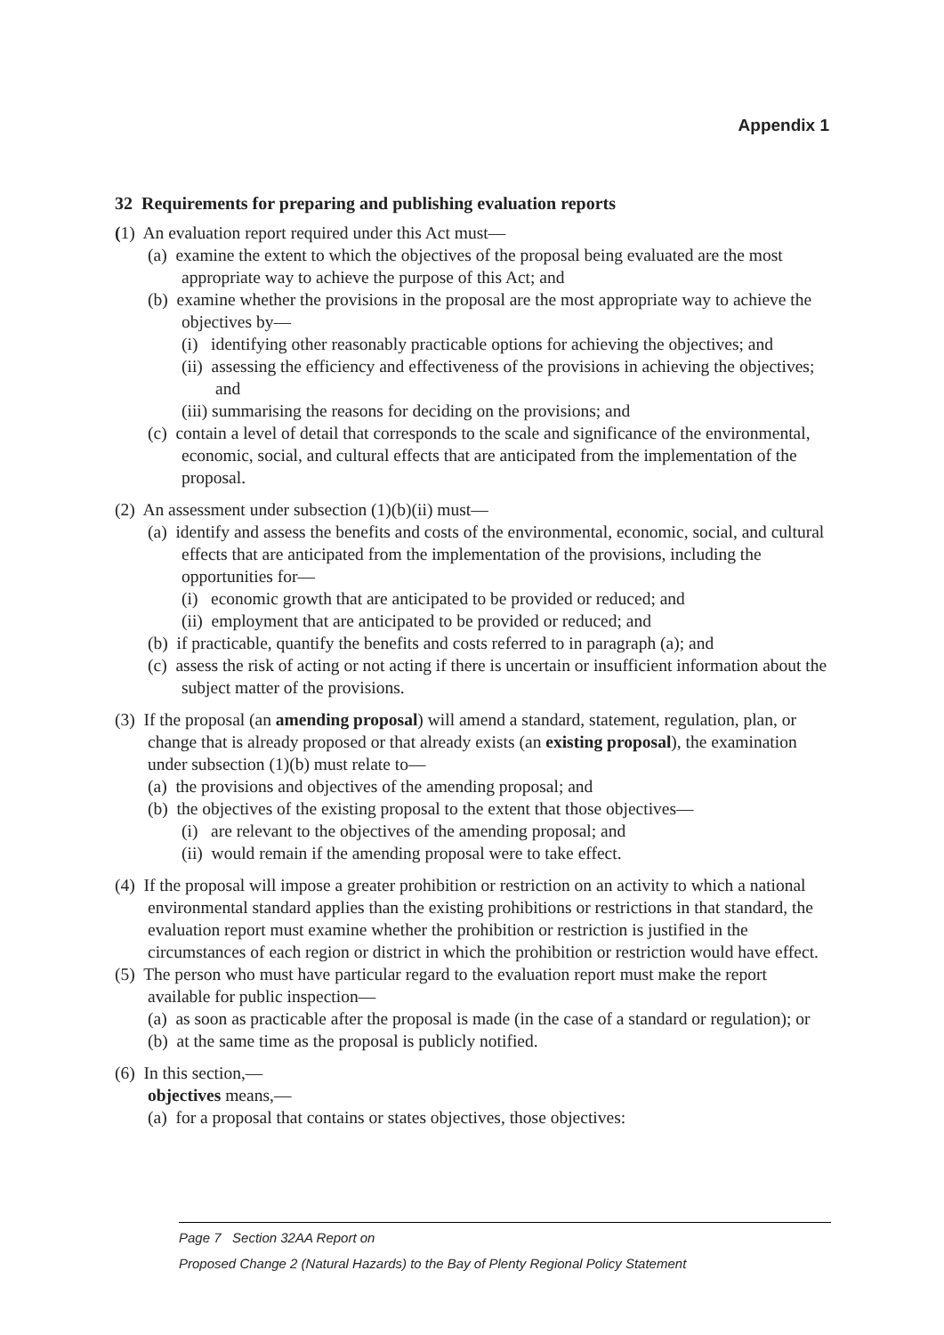Appendix 1
32 Requirements for preparing and publishing evaluation reports
(1) An evaluation report required under this Act must—
(a) examine the extent to which the objectives of the proposal being evaluated are the most appropriate way to achieve the purpose of this Act; and
(b) examine whether the provisions in the proposal are the most appropriate way to achieve the objectives by—
(i) identifying other reasonably practicable options for achieving the objectives; and
(ii) assessing the efficiency and effectiveness of the provisions in achieving the objectives; and
(iii) summarising the reasons for deciding on the provisions; and
(c) contain a level of detail that corresponds to the scale and significance of the environmental, economic, social, and cultural effects that are anticipated from the implementation of the proposal.
(2) An assessment under subsection (1)(b)(ii) must—
(a) identify and assess the benefits and costs of the environmental, economic, social, and cultural effects that are anticipated from the implementation of the provisions, including the opportunities for—
(i) economic growth that are anticipated to be provided or reduced; and
(ii) employment that are anticipated to be provided or reduced; and
(b) if practicable, quantify the benefits and costs referred to in paragraph (a); and
(c) assess the risk of acting or not acting if there is uncertain or insufficient information about the subject matter of the provisions.
(3) If the proposal (an amending proposal) will amend a standard, statement, regulation, plan, or change that is already proposed or that already exists (an existing proposal), the examination under subsection (1)(b) must relate to—
(a) the provisions and objectives of the amending proposal; and
(b) the objectives of the existing proposal to the extent that those objectives—
(i) are relevant to the objectives of the amending proposal; and
(ii) would remain if the amending proposal were to take effect.
(4) If the proposal will impose a greater prohibition or restriction on an activity to which a national environmental standard applies than the existing prohibitions or restrictions in that standard, the evaluation report must examine whether the prohibition or restriction is justified in the circumstances of each region or district in which the prohibition or restriction would have effect.
(5) The person who must have particular regard to the evaluation report must make the report available for public inspection—
(a) as soon as practicable after the proposal is made (in the case of a standard or regulation); or
(b) at the same time as the proposal is publicly notified.
(6) In this section,—
objectives means,—
(a) for a proposal that contains or states objectives, those objectives:
Page 7 Section 32AA Report on
Proposed Change 2 (Natural Hazards) to the Bay of Plenty Regional Policy Statement